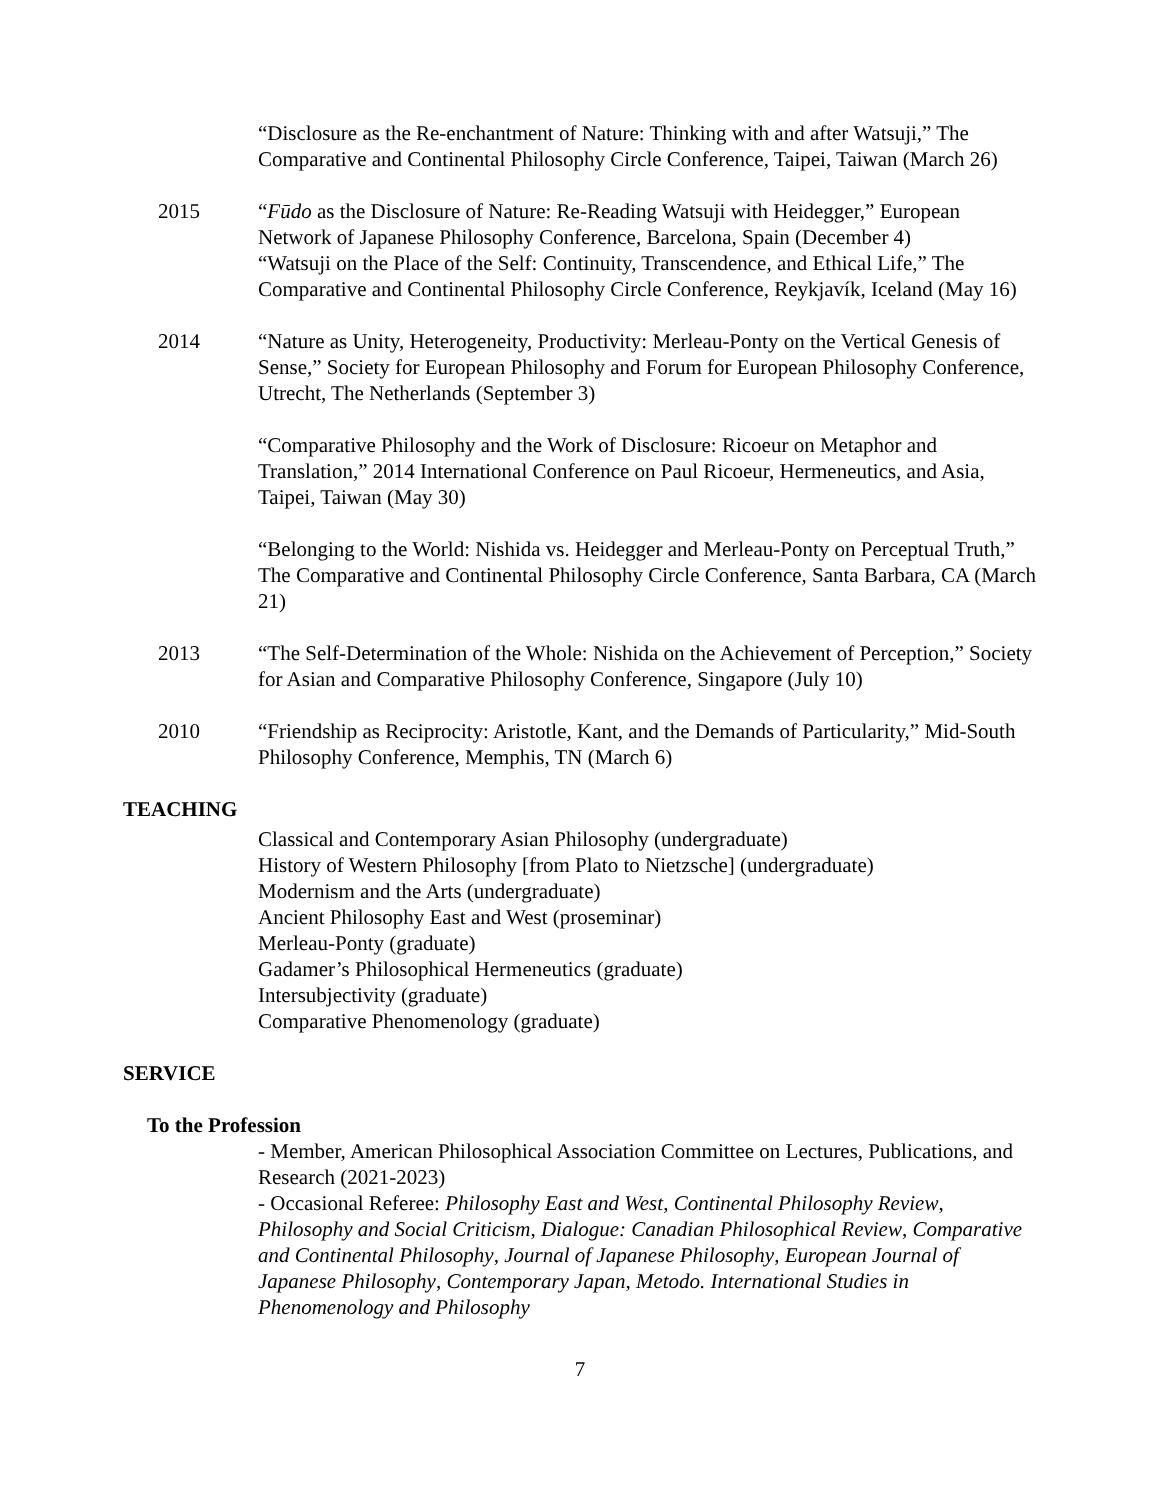“Disclosure as the Re-enchantment of Nature: Thinking with and after Watsuji,” The Comparative and Continental Philosophy Circle Conference, Taipei, Taiwan (March 26)
2015 “Fūdo as the Disclosure of Nature: Re-Reading Watsuji with Heidegger,” European Network of Japanese Philosophy Conference, Barcelona, Spain (December 4)
“Watsuji on the Place of the Self: Continuity, Transcendence, and Ethical Life,” The Comparative and Continental Philosophy Circle Conference, Reykjavík, Iceland (May 16)
2014 “Nature as Unity, Heterogeneity, Productivity: Merleau-Ponty on the Vertical Genesis of Sense,” Society for European Philosophy and Forum for European Philosophy Conference, Utrecht, The Netherlands (September 3)
“Comparative Philosophy and the Work of Disclosure: Ricoeur on Metaphor and Translation,” 2014 International Conference on Paul Ricoeur, Hermeneutics, and Asia, Taipei, Taiwan (May 30)
“Belonging to the World: Nishida vs. Heidegger and Merleau-Ponty on Perceptual Truth,” The Comparative and Continental Philosophy Circle Conference, Santa Barbara, CA (March 21)
2013 “The Self-Determination of the Whole: Nishida on the Achievement of Perception,” Society for Asian and Comparative Philosophy Conference, Singapore (July 10)
2010 “Friendship as Reciprocity: Aristotle, Kant, and the Demands of Particularity,” Mid-South Philosophy Conference, Memphis, TN (March 6)
TEACHING
Classical and Contemporary Asian Philosophy (undergraduate)
History of Western Philosophy [from Plato to Nietzsche] (undergraduate)
Modernism and the Arts (undergraduate)
Ancient Philosophy East and West (proseminar)
Merleau-Ponty (graduate)
Gadamer’s Philosophical Hermeneutics (graduate)
Intersubjectivity (graduate)
Comparative Phenomenology (graduate)
SERVICE
To the Profession
- Member, American Philosophical Association Committee on Lectures, Publications, and Research (2021-2023)
- Occasional Referee: Philosophy East and West, Continental Philosophy Review, Philosophy and Social Criticism, Dialogue: Canadian Philosophical Review, Comparative and Continental Philosophy, Journal of Japanese Philosophy, European Journal of Japanese Philosophy, Contemporary Japan, Metodo. International Studies in Phenomenology and Philosophy
7